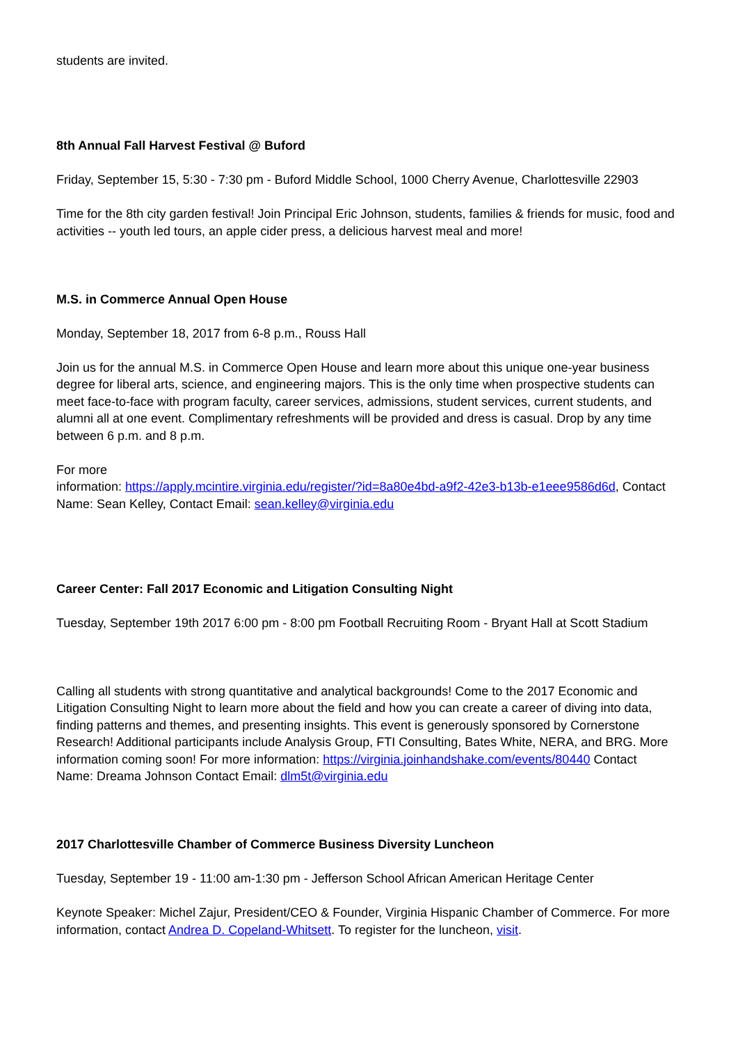students are invited.
8th Annual Fall Harvest Festival @ Buford
Friday, September 15, 5:30 - 7:30 pm - Buford Middle School, 1000 Cherry Avenue, Charlottesville 22903
Time for the 8th city garden festival! Join Principal Eric Johnson, students, families & friends for music, food and activities -- youth led tours, an apple cider press, a delicious harvest meal and more!
M.S. in Commerce Annual Open House
Monday, September 18, 2017 from 6-8 p.m., Rouss Hall
Join us for the annual M.S. in Commerce Open House and learn more about this unique one-year business degree for liberal arts, science, and engineering majors. This is the only time when prospective students can meet face-to-face with program faculty, career services, admissions, student services, current students, and alumni all at one event. Complimentary refreshments will be provided and dress is casual. Drop by any time between 6 p.m. and 8 p.m.
For more
information: https://apply.mcintire.virginia.edu/register/?id=8a80e4bd-a9f2-42e3-b13b-e1eee9586d6d, Contact Name: Sean Kelley, Contact Email: sean.kelley@virginia.edu
Career Center: Fall 2017 Economic and Litigation Consulting Night
Tuesday, September 19th 2017 6:00 pm - 8:00 pm Football Recruiting Room - Bryant Hall at Scott Stadium
Calling all students with strong quantitative and analytical backgrounds! Come to the 2017 Economic and Litigation Consulting Night to learn more about the field and how you can create a career of diving into data, finding patterns and themes, and presenting insights. This event is generously sponsored by Cornerstone Research! Additional participants include Analysis Group, FTI Consulting, Bates White, NERA, and BRG. More information coming soon! For more information: https://virginia.joinhandshake.com/events/80440 Contact Name: Dreama Johnson Contact Email: dlm5t@virginia.edu
2017 Charlottesville Chamber of Commerce Business Diversity Luncheon
Tuesday, September 19 - 11:00 am-1:30 pm - Jefferson School African American Heritage Center
Keynote Speaker: Michel Zajur, President/CEO & Founder, Virginia Hispanic Chamber of Commerce. For more information, contact Andrea D. Copeland-Whitsett. To register for the luncheon, visit.